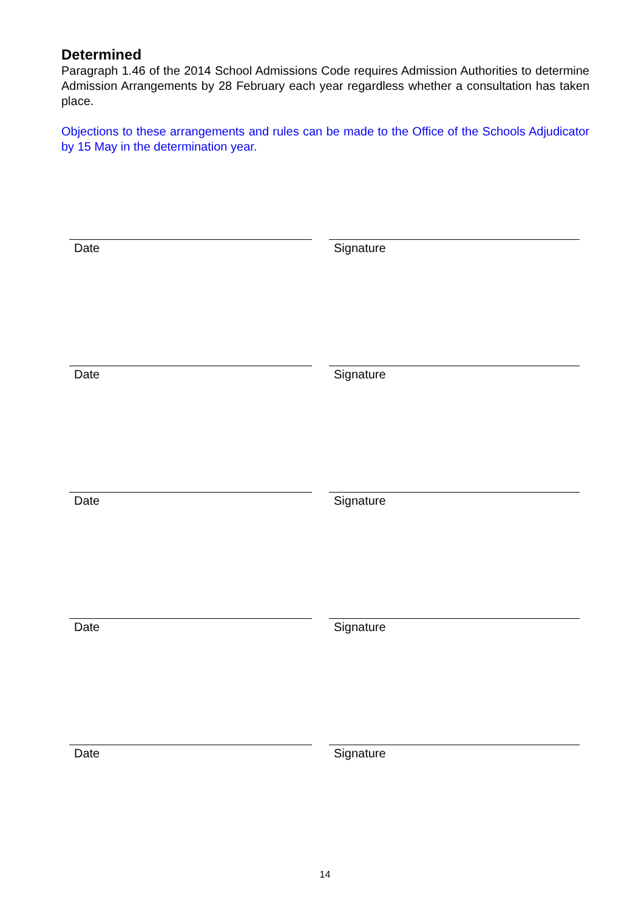Determined
Paragraph 1.46 of the 2014 School Admissions Code requires Admission Authorities to determine Admission Arrangements by 28 February each year regardless whether a consultation has taken place.
Objections to these arrangements and rules can be made to the Office of the Schools Adjudicator by 15 May in the determination year.
Date Signature
Date Signature
Date Signature
Date Signature
Date Signature
14